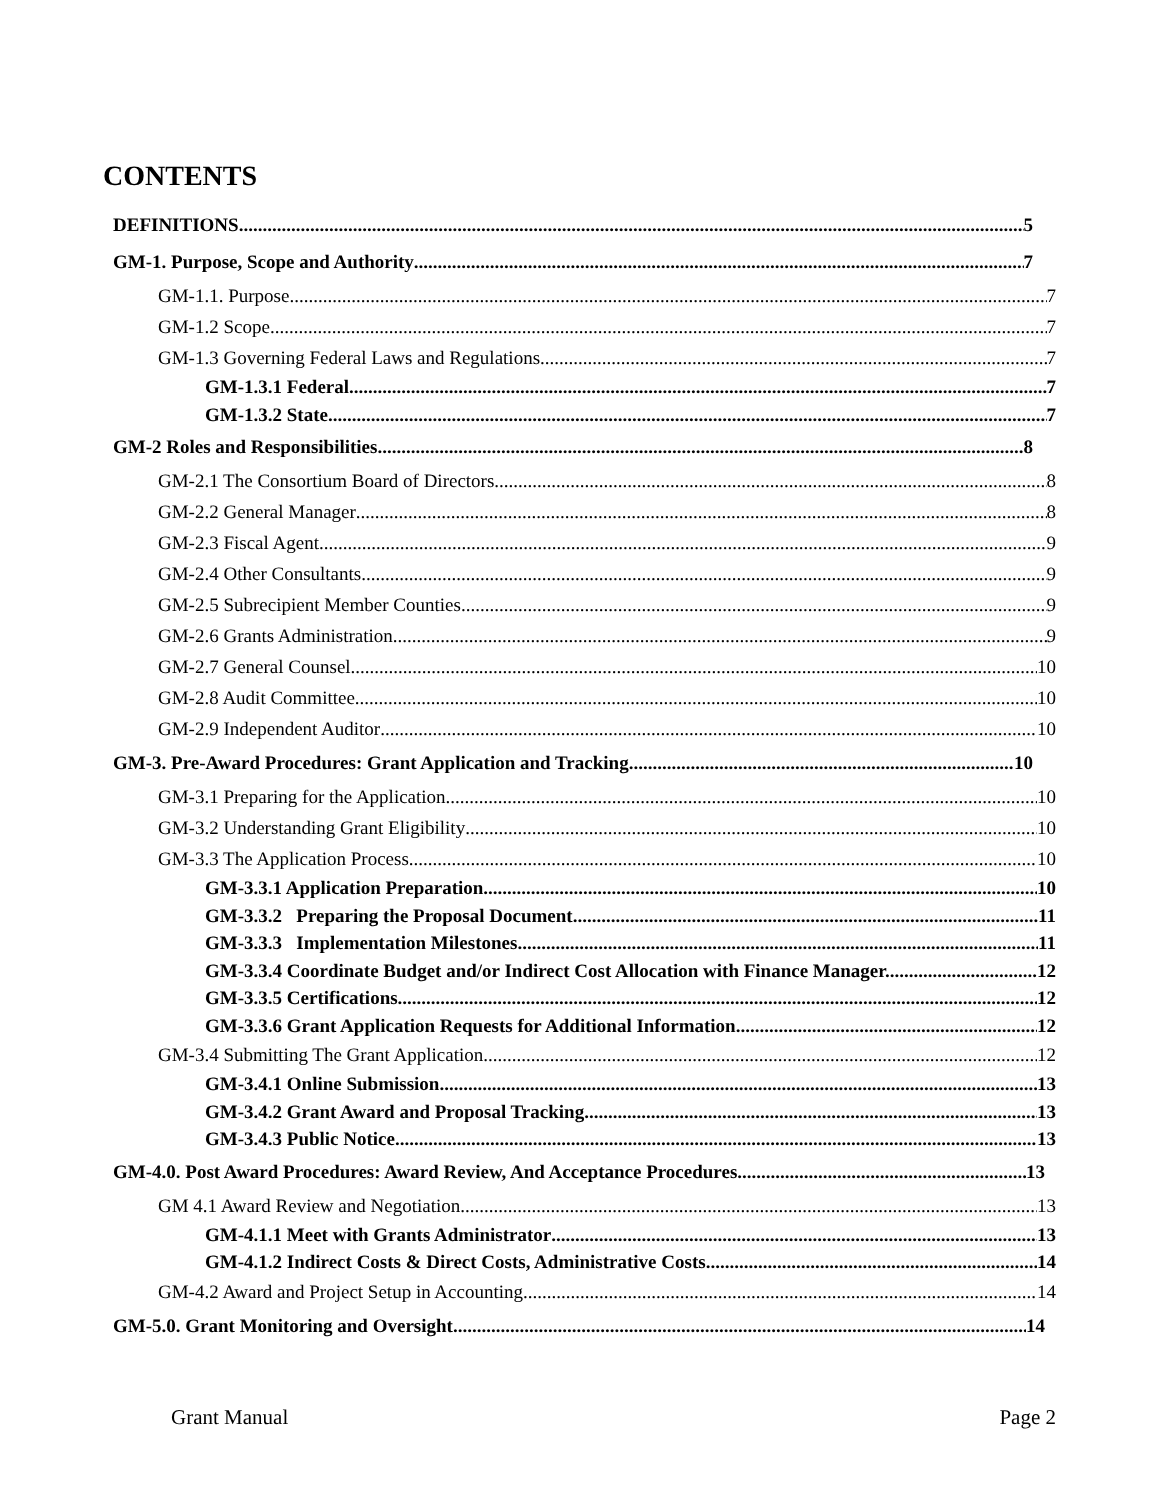CONTENTS
DEFINITIONS 5
GM-1. Purpose, Scope and Authority 7
GM-1.1. Purpose 7
GM-1.2 Scope 7
GM-1.3 Governing Federal Laws and Regulations 7
GM-1.3.1 Federal 7
GM-1.3.2 State 7
GM-2 Roles and Responsibilities 8
GM-2.1 The Consortium Board of Directors 8
GM-2.2 General Manager 8
GM-2.3 Fiscal Agent 9
GM-2.4 Other Consultants 9
GM-2.5 Subrecipient Member Counties 9
GM-2.6 Grants Administration 9
GM-2.7 General Counsel 10
GM-2.8 Audit Committee 10
GM-2.9 Independent Auditor 10
GM-3. Pre-Award Procedures: Grant Application and Tracking 10
GM-3.1 Preparing for the Application 10
GM-3.2 Understanding Grant Eligibility 10
GM-3.3 The Application Process 10
GM-3.3.1 Application Preparation 10
GM-3.3.2 Preparing the Proposal Document 11
GM-3.3.3 Implementation Milestones 11
GM-3.3.4 Coordinate Budget and/or Indirect Cost Allocation with Finance Manager. 12
GM-3.3.5 Certifications 12
GM-3.3.6 Grant Application Requests for Additional Information 12
GM-3.4 Submitting The Grant Application 12
GM-3.4.1 Online Submission 13
GM-3.4.2 Grant Award and Proposal Tracking 13
GM-3.4.3 Public Notice 13
GM-4.0. Post Award Procedures: Award Review, And Acceptance Procedures 13
GM 4.1 Award Review and Negotiation 13
GM-4.1.1 Meet with Grants Administrator 13
GM-4.1.2 Indirect Costs & Direct Costs, Administrative Costs 14
GM-4.2 Award and Project Setup in Accounting 14
GM-5.0. Grant Monitoring and Oversight 14
Grant Manual Page 2